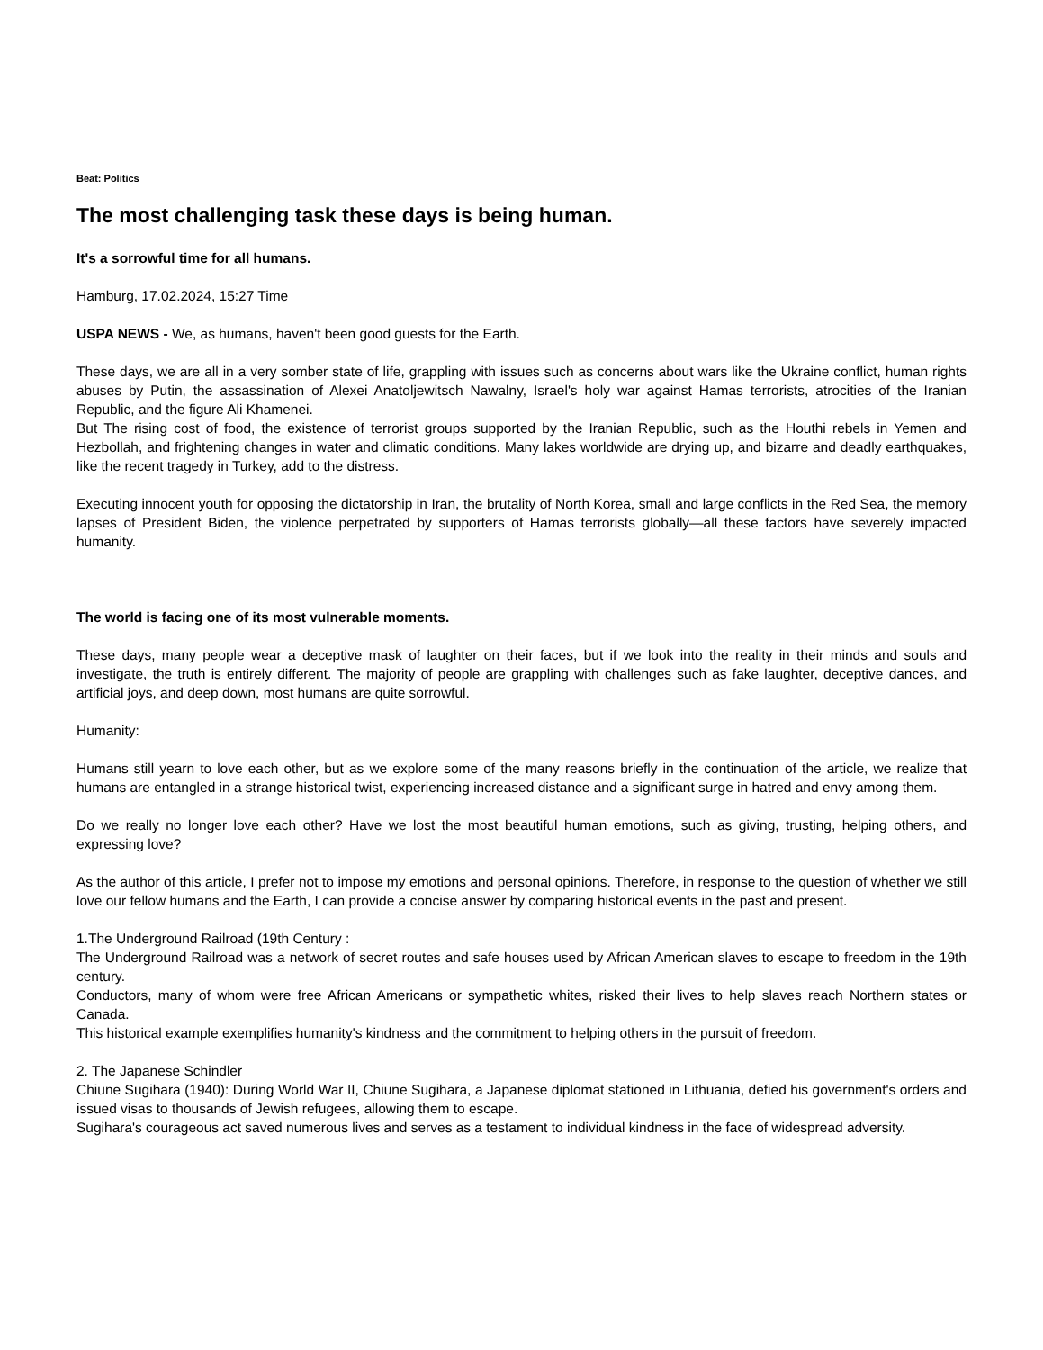Beat: Politics
The most challenging task these days is being human.
It's a sorrowful time for all humans.
Hamburg, 17.02.2024, 15:27 Time
USPA NEWS - We, as humans, haven't been good guests for the Earth.
These days, we are all in a very somber state of life, grappling with issues such as concerns about wars like the Ukraine conflict, human rights abuses by Putin, the assassination of Alexei Anatoljewitsch Nawalny, Israel's holy war against Hamas terrorists, atrocities of the Iranian Republic, and the figure Ali Khamenei.
But The rising cost of food, the existence of terrorist groups supported by the Iranian Republic, such as the Houthi rebels in Yemen and Hezbollah, and frightening changes in water and climatic conditions. Many lakes worldwide are drying up, and bizarre and deadly earthquakes, like the recent tragedy in Turkey, add to the distress.
Executing innocent youth for opposing the dictatorship in Iran, the brutality of North Korea, small and large conflicts in the Red Sea, the memory lapses of President Biden, the violence perpetrated by supporters of Hamas terrorists globally—all these factors have severely impacted humanity.
The world is facing one of its most vulnerable moments.
These days, many people wear a deceptive mask of laughter on their faces, but if we look into the reality in their minds and souls and investigate, the truth is entirely different. The majority of people are grappling with challenges such as fake laughter, deceptive dances, and artificial joys, and deep down, most humans are quite sorrowful.
Humanity:
Humans still yearn to love each other, but as we explore some of the many reasons briefly in the continuation of the article, we realize that humans are entangled in a strange historical twist, experiencing increased distance and a significant surge in hatred and envy among them.
Do we really no longer love each other? Have we lost the most beautiful human emotions, such as giving, trusting, helping others, and expressing love?
As the author of this article, I prefer not to impose my emotions and personal opinions. Therefore, in response to the question of whether we still love our fellow humans and the Earth, I can provide a concise answer by comparing historical events in the past and present.
1.The Underground Railroad (19th Century :
The Underground Railroad was a network of secret routes and safe houses used by African American slaves to escape to freedom in the 19th century.
Conductors, many of whom were free African Americans or sympathetic whites, risked their lives to help slaves reach Northern states or Canada.
This historical example exemplifies humanity's kindness and the commitment to helping others in the pursuit of freedom.
2. The Japanese Schindler
Chiune Sugihara (1940): During World War II, Chiune Sugihara, a Japanese diplomat stationed in Lithuania, defied his government's orders and issued visas to thousands of Jewish refugees, allowing them to escape.
Sugihara's courageous act saved numerous lives and serves as a testament to individual kindness in the face of widespread adversity.